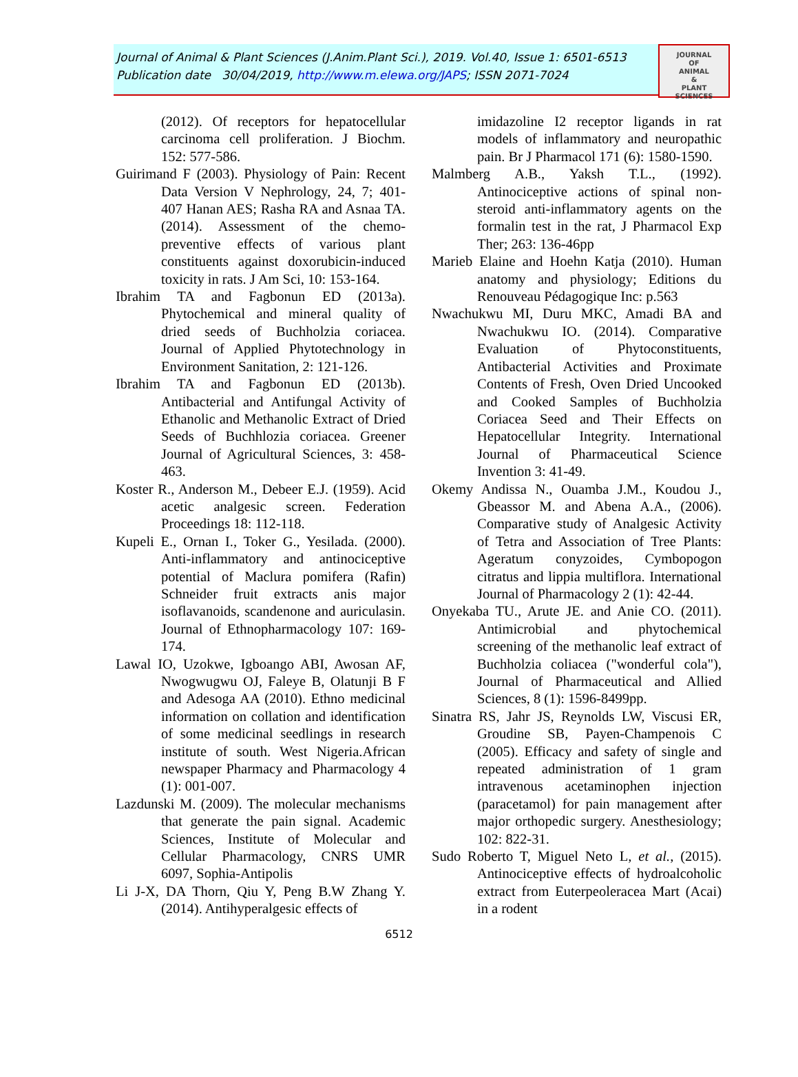Journal of Animal & Plant Sciences (J.Anim.Plant Sci.), 2019. Vol.40, Issue 1: 6501-6513
Publication date 30/04/2019, http://www.m.elewa.org/JAPS; ISSN 2071-7024
JOURNAL
OF
ANIMAL
&
PLANT
SCIENCES
(2012). Of receptors for hepatocellular carcinoma cell proliferation. J Biochm. 152: 577-586.
Guirimand F (2003). Physiology of Pain: Recent Data Version V Nephrology, 24, 7; 401-407 Hanan AES; Rasha RA and Asnaa TA. (2014). Assessment of the chemo-preventive effects of various plant constituents against doxorubicin-induced toxicity in rats. J Am Sci, 10: 153-164.
Ibrahim TA and Fagbonun ED (2013a). Phytochemical and mineral quality of dried seeds of Buchholzia coriacea. Journal of Applied Phytotechnology in Environment Sanitation, 2: 121-126.
Ibrahim TA and Fagbonun ED (2013b). Antibacterial and Antifungal Activity of Ethanolic and Methanolic Extract of Dried Seeds of Buchhlozia coriacea. Greener Journal of Agricultural Sciences, 3: 458-463.
Koster R., Anderson M., Debeer E.J. (1959). Acid acetic analgesic screen. Federation Proceedings 18: 112-118.
Kupeli E., Ornan I., Toker G., Yesilada. (2000). Anti-inflammatory and antinociceptive potential of Maclura pomifera (Rafin) Schneider fruit extracts anis major isoflavanoids, scandenone and auriculasin. Journal of Ethnopharmacology 107: 169-174.
Lawal IO, Uzokwe, Igboango ABI, Awosan AF, Nwogwugwu OJ, Faleye B, Olatunji B F and Adesoga AA (2010). Ethno medicinal information on collation and identification of some medicinal seedlings in research institute of south. West Nigeria.African newspaper Pharmacy and Pharmacology 4 (1): 001-007.
Lazdunski M. (2009). The molecular mechanisms that generate the pain signal. Academic Sciences, Institute of Molecular and Cellular Pharmacology, CNRS UMR 6097, Sophia-Antipolis
Li J-X, DA Thorn, Qiu Y, Peng B.W Zhang Y. (2014). Antihyperalgesic effects of
imidazoline I2 receptor ligands in rat models of inflammatory and neuropathic pain. Br J Pharmacol 171 (6): 1580-1590.
Malmberg A.B., Yaksh T.L., (1992). Antinociceptive actions of spinal non-steroid anti-inflammatory agents on the formalin test in the rat, J Pharmacol Exp Ther; 263: 136-46pp
Marieb Elaine and Hoehn Katja (2010). Human anatomy and physiology; Editions du Renouveau Pédagogique Inc: p.563
Nwachukwu MI, Duru MKC, Amadi BA and Nwachukwu IO. (2014). Comparative Evaluation of Phytoconstituents, Antibacterial Activities and Proximate Contents of Fresh, Oven Dried Uncooked and Cooked Samples of Buchholzia Coriacea Seed and Their Effects on Hepatocellular Integrity. International Journal of Pharmaceutical Science Invention 3: 41-49.
Okemy Andissa N., Ouamba J.M., Koudou J., Gbeassor M. and Abena A.A., (2006). Comparative study of Analgesic Activity of Tetra and Association of Tree Plants: Ageratum conyzoides, Cymbopogon citratus and lippia multiflora. International Journal of Pharmacology 2 (1): 42-44.
Onyekaba TU., Arute JE. and Anie CO. (2011). Antimicrobial and phytochemical screening of the methanolic leaf extract of Buchholzia coliacea ("wonderful cola"), Journal of Pharmaceutical and Allied Sciences, 8 (1): 1596-8499pp.
Sinatra RS, Jahr JS, Reynolds LW, Viscusi ER, Groudine SB, Payen-Champenois C (2005). Efficacy and safety of single and repeated administration of 1 gram intravenous acetaminophen injection (paracetamol) for pain management after major orthopedic surgery. Anesthesiology; 102: 822-31.
Sudo Roberto T, Miguel Neto L, et al., (2015). Antinociceptive effects of hydroalcoholic extract from Euterpeoleracea Mart (Acai) in a rodent
6512